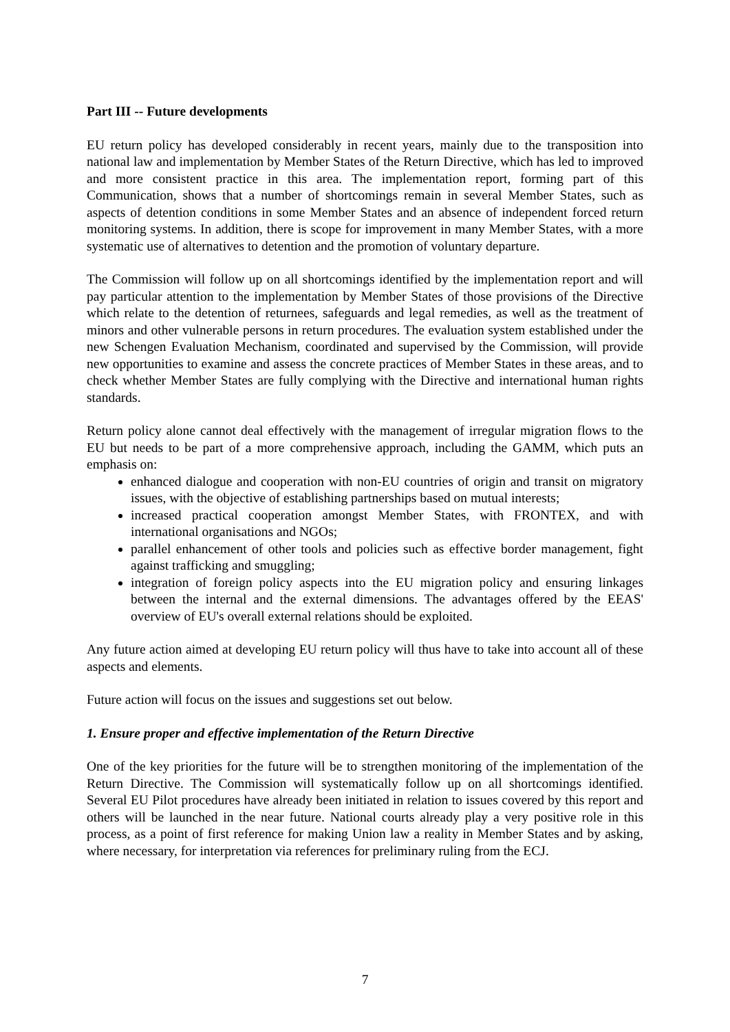Part III -- Future developments
EU return policy has developed considerably in recent years, mainly due to the transposition into national law and implementation by Member States of the Return Directive, which has led to improved and more consistent practice in this area. The implementation report, forming part of this Communication, shows that a number of shortcomings remain in several Member States, such as aspects of detention conditions in some Member States and an absence of independent forced return monitoring systems. In addition, there is scope for improvement in many Member States, with a more systematic use of alternatives to detention and the promotion of voluntary departure.
The Commission will follow up on all shortcomings identified by the implementation report and will pay particular attention to the implementation by Member States of those provisions of the Directive which relate to the detention of returnees, safeguards and legal remedies, as well as the treatment of minors and other vulnerable persons in return procedures. The evaluation system established under the new Schengen Evaluation Mechanism, coordinated and supervised by the Commission, will provide new opportunities to examine and assess the concrete practices of Member States in these areas, and to check whether Member States are fully complying with the Directive and international human rights standards.
Return policy alone cannot deal effectively with the management of irregular migration flows to the EU but needs to be part of a more comprehensive approach, including the GAMM, which puts an emphasis on:
enhanced dialogue and cooperation with non-EU countries of origin and transit on migratory issues, with the objective of establishing partnerships based on mutual interests;
increased practical cooperation amongst Member States, with FRONTEX, and with international organisations and NGOs;
parallel enhancement of other tools and policies such as effective border management, fight against trafficking and smuggling;
integration of foreign policy aspects into the EU migration policy and ensuring linkages between the internal and the external dimensions. The advantages offered by the EEAS' overview of EU's overall external relations should be exploited.
Any future action aimed at developing EU return policy will thus have to take into account all of these aspects and elements.
Future action will focus on the issues and suggestions set out below.
1. Ensure proper and effective implementation of the Return Directive
One of the key priorities for the future will be to strengthen monitoring of the implementation of the Return Directive. The Commission will systematically follow up on all shortcomings identified. Several EU Pilot procedures have already been initiated in relation to issues covered by this report and others will be launched in the near future. National courts already play a very positive role in this process, as a point of first reference for making Union law a reality in Member States and by asking, where necessary, for interpretation via references for preliminary ruling from the ECJ.
7